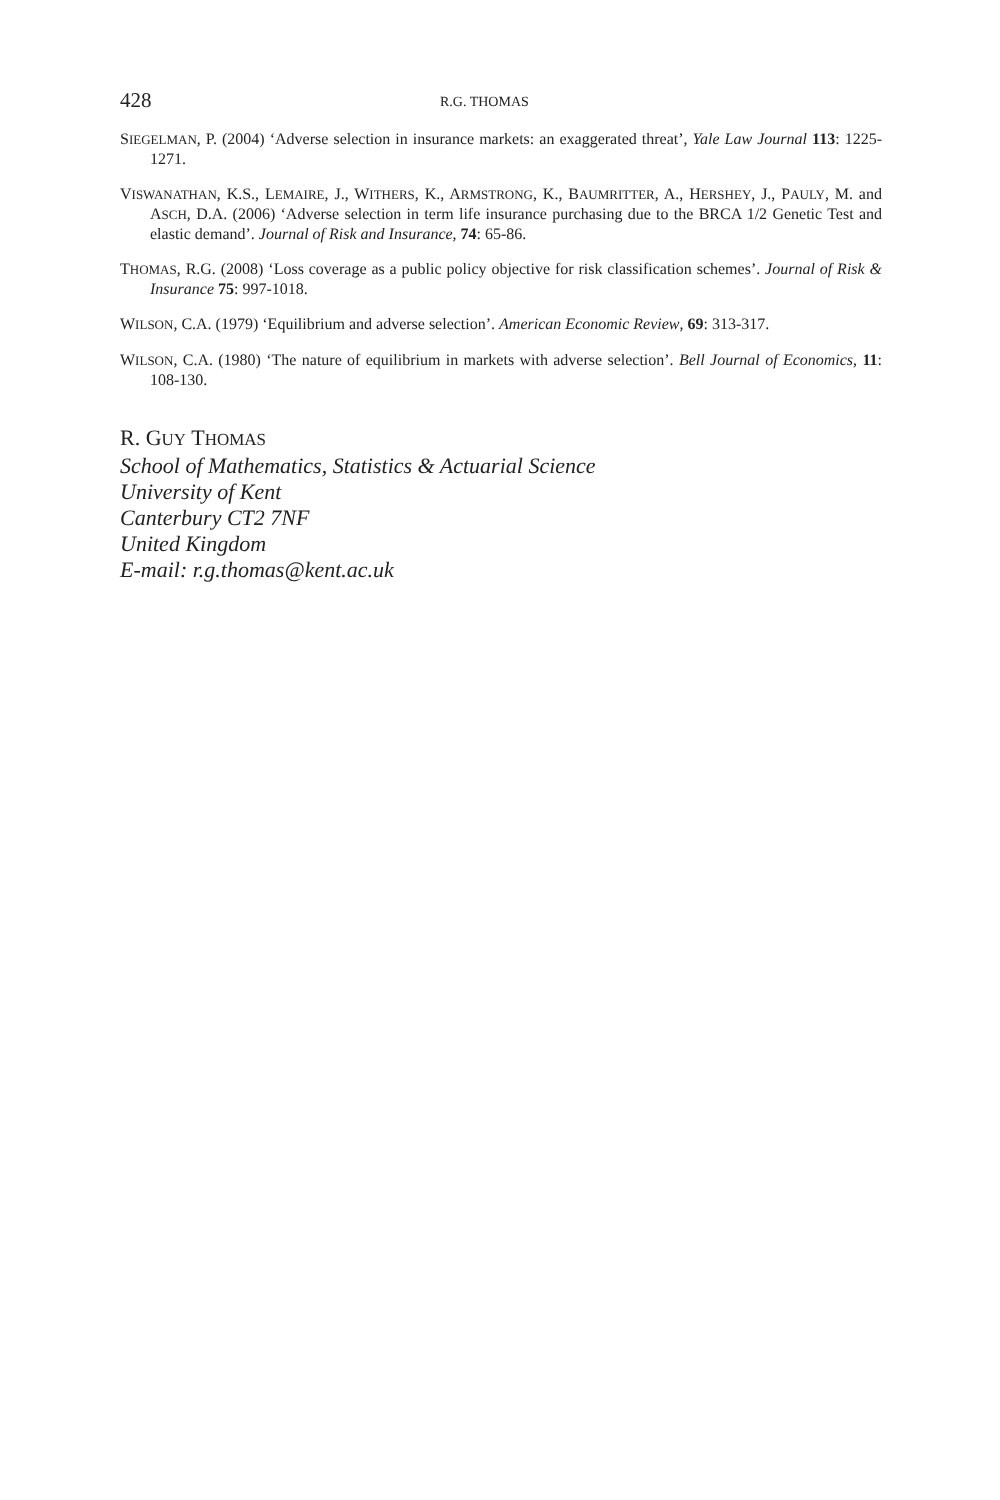428 R.G. THOMAS
SIEGELMAN, P. (2004) ‘Adverse selection in insurance markets: an exaggerated threat’, Yale Law Journal 113: 1225-1271.
VISWANATHAN, K.S., LEMAIRE, J., WITHERS, K., ARMSTRONG, K., BAUMRITTER, A., HERSHEY, J., PAULY, M. and ASCH, D.A. (2006) ‘Adverse selection in term life insurance purchasing due to the BRCA 1/2 Genetic Test and elastic demand’. Journal of Risk and Insurance, 74: 65-86.
THOMAS, R.G. (2008) ‘Loss coverage as a public policy objective for risk classification schemes’. Journal of Risk & Insurance 75: 997-1018.
WILSON, C.A. (1979) ‘Equilibrium and adverse selection’. American Economic Review, 69: 313-317.
WILSON, C.A. (1980) ‘The nature of equilibrium in markets with adverse selection’. Bell Journal of Economics, 11: 108-130.
R. GUY THOMAS
School of Mathematics, Statistics & Actuarial Science
University of Kent
Canterbury CT2 7NF
United Kingdom
E-mail: r.g.thomas@kent.ac.uk